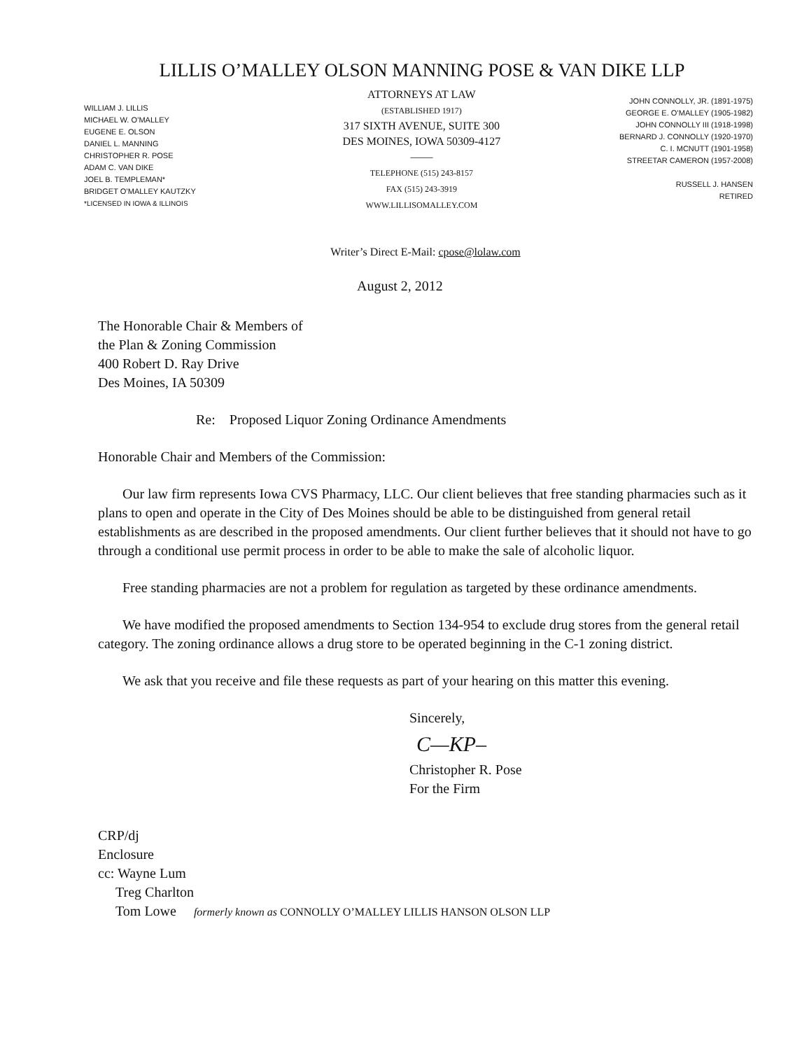LILLIS O’MALLEY OLSON MANNING POSE & VAN DIKE LLP
WILLIAM J. LILLIS
MICHAEL W. O’MALLEY
EUGENE E. OLSON
DANIEL L. MANNING
CHRISTOPHER R. POSE
ADAM C. VAN DIKE
JOEL B. TEMPLEMAN*
BRIDGET O’MALLEY KAUTZKY
*LICENSED IN IOWA & ILLINOIS
ATTORNEYS AT LAW
(ESTABLISHED 1917)
317 SIXTH AVENUE, SUITE 300
DES MOINES, IOWA 50309-4127
——
TELEPHONE (515) 243-8157
FAX (515) 243-3919
WWW.LILLISOMALLEY.COM
JOHN CONNOLLY, JR. (1891-1975)
GEORGE E. O’MALLEY (1905-1982)
JOHN CONNOLLY III (1918-1998)
BERNARD J. CONNOLLY (1920-1970)
C. I. MCNUTT (1901-1958)
STREETAR CAMERON (1957-2008)
RUSSELL J. HANSEN
RETIRED
Writer’s Direct E-Mail: cpose@lolaw.com
August 2, 2012
The Honorable Chair & Members of
the Plan & Zoning Commission
400 Robert D. Ray Drive
Des Moines, IA 50309
Re: Proposed Liquor Zoning Ordinance Amendments
Honorable Chair and Members of the Commission:
Our law firm represents Iowa CVS Pharmacy, LLC. Our client believes that free standing pharmacies such as it plans to open and operate in the City of Des Moines should be able to be distinguished from general retail establishments as are described in the proposed amendments. Our client further believes that it should not have to go through a conditional use permit process in order to be able to make the sale of alcoholic liquor.
Free standing pharmacies are not a problem for regulation as targeted by these ordinance amendments.
We have modified the proposed amendments to Section 134-954 to exclude drug stores from the general retail category. The zoning ordinance allows a drug store to be operated beginning in the C-1 zoning district.
We ask that you receive and file these requests as part of your hearing on this matter this evening.
Sincerely,
C—KP–
Christopher R. Pose
For the Firm
CRP/dj
Enclosure
cc: Wayne Lum
Treg Charlton
Tom Lowe formerly known as CONNOLLY O’MALLEY LILLIS HANSON OLSON LLP